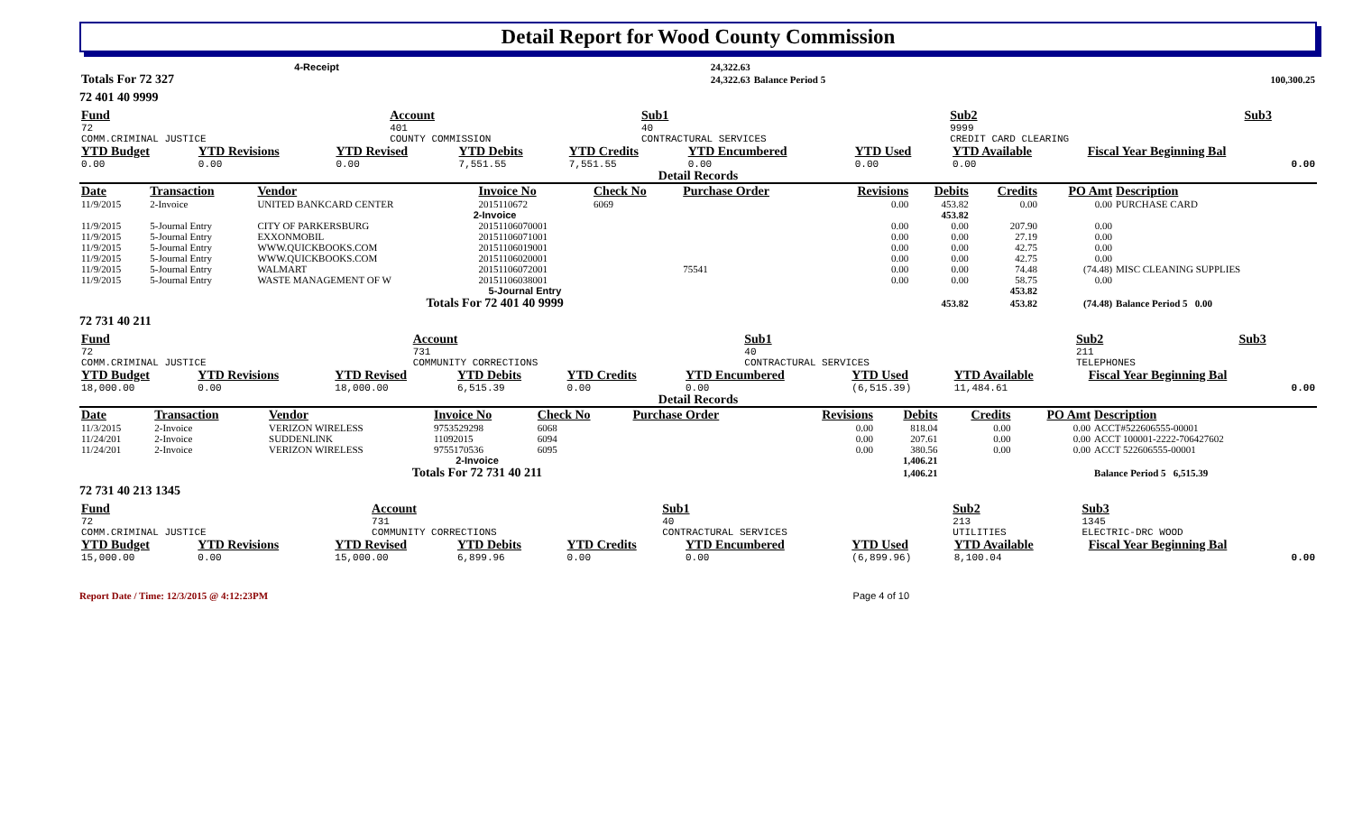Detail Report for Wood County Commission
| 4-Receipt | | | 24,322.63 | | |
| Totals For 72 327 | | | 24,322.63 | Balance Period 5 | 100,300.25 |
72 401 40 9999
| Fund | Account | Sub1 | Sub2 | Sub3 |
| --- | --- | --- | --- | --- |
| 72 | 401 | 40 | 9999 | |
| COMM.CRIMINAL JUSTICE | COUNTY COMMISSION | CONTRACTURAL SERVICES | CREDIT CARD CLEARING | |
| YTD Budget | YTD Revisions | YTD Revised | YTD Debits | YTD Credits | YTD Encumbered | YTD Used | YTD Available | Fiscal Year Beginning Bal |
| --- | --- | --- | --- | --- | --- | --- | --- | --- |
| 0.00 | 0.00 | 0.00 | 7,551.55 | 7,551.55 | 0.00 | 0.00 | 0.00 | 0.00 |
Detail Records
| Date | Transaction | Vendor | Invoice No | Check No | Purchase Order | Revisions | Debits | Credits | PO Amt | Description |
| --- | --- | --- | --- | --- | --- | --- | --- | --- | --- | --- |
| 11/9/2015 | 2-Invoice | UNITED BANKCARD CENTER | 2015110672 | 6069 | | 0.00 | 453.82 | 0.00 | 0.00 | PURCHASE CARD |
| 2-Invoice | | | | | | | 453.82 | | | |
| 11/9/2015 | 5-Journal Entry | CITY OF PARKERSBURG | 20151106070001 | | | 0.00 | 0.00 | 207.90 | 0.00 | |
| 11/9/2015 | 5-Journal Entry | EXXONMOBIL | 20151106071001 | | | 0.00 | 0.00 | 27.19 | 0.00 | |
| 11/9/2015 | 5-Journal Entry | WWW.QUICKBOOKS.COM | 20151106019001 | | | 0.00 | 0.00 | 42.75 | 0.00 | |
| 11/9/2015 | 5-Journal Entry | WWW.QUICKBOOKS.COM | 20151106020001 | | | 0.00 | 0.00 | 42.75 | 0.00 | |
| 11/9/2015 | 5-Journal Entry | WALMART | 20151106072001 | | 75541 | 0.00 | 0.00 | 74.48 | (74.48) | MISC CLEANING SUPPLIES |
| 11/9/2015 | 5-Journal Entry | WASTE MANAGEMENT OF W | 20151106038001 | | | 0.00 | 0.00 | 58.75 | 0.00 | |
| 5-Journal Entry | | | | | | | | 453.82 | | |
| Totals For 72 401 40 9999 | | | | | | | 453.82 | 453.82 | (74.48) | Balance Period 5 0.00 |
72 731 40 211
| Fund | Account | Sub1 | Sub2 | Sub3 |
| --- | --- | --- | --- | --- |
| 72 | 731 | 40 | 211 | |
| COMM.CRIMINAL JUSTICE | COMMUNITY CORRECTIONS | CONTRACTURAL SERVICES | TELEPHONES | |
| YTD Budget | YTD Revisions | YTD Revised | YTD Debits | YTD Credits | YTD Encumbered | YTD Used | YTD Available | Fiscal Year Beginning Bal |
| --- | --- | --- | --- | --- | --- | --- | --- | --- |
| 18,000.00 | 0.00 | 18,000.00 | 6,515.39 | 0.00 | 0.00 | (6,515.39) | 11,484.61 | 0.00 |
Detail Records
| Date | Transaction | Vendor | Invoice No | Check No | Purchase Order | Revisions | Debits | Credits | PO Amt | Description |
| --- | --- | --- | --- | --- | --- | --- | --- | --- | --- | --- |
| 11/3/2015 | 2-Invoice | VERIZON WIRELESS | 9753529298 | 6068 | | 0.00 | 818.04 | 0.00 | 0.00 | ACCT#522606555-00001 |
| 11/24/201 | 2-Invoice | SUDDENLINK | 11092015 | 6094 | | 0.00 | 207.61 | 0.00 | 0.00 | ACCT 100001-2222-706427602 |
| 11/24/201 | 2-Invoice | VERIZON WIRELESS | 9755170536 | 6095 | | 0.00 | 380.56 | 0.00 | 0.00 | ACCT 522606555-00001 |
| 2-Invoice | | | | | | | 1,406.21 | | | |
| Totals For 72 731 40 211 | | | | | | | 1,406.21 | | | Balance Period 5 6,515.39 |
72 731 40 213 1345
| Fund | Account | Sub1 | Sub2 | Sub3 |
| --- | --- | --- | --- | --- |
| 72 | 731 | 40 | 213 | 1345 |
| COMM.CRIMINAL JUSTICE | COMMUNITY CORRECTIONS | CONTRACTURAL SERVICES | UTILITIES | ELECTRIC-DRC WOOD |
| YTD Budget | YTD Revisions | YTD Revised | YTD Debits | YTD Credits | YTD Encumbered | YTD Used | YTD Available | Fiscal Year Beginning Bal |
| --- | --- | --- | --- | --- | --- | --- | --- | --- |
| 15,000.00 | 0.00 | 15,000.00 | 6,899.96 | 0.00 | 0.00 | (6,899.96) | 8,100.04 | 0.00 |
Report Date / Time: 12/3/2015 @ 4:12:23PM Page 4 of 10